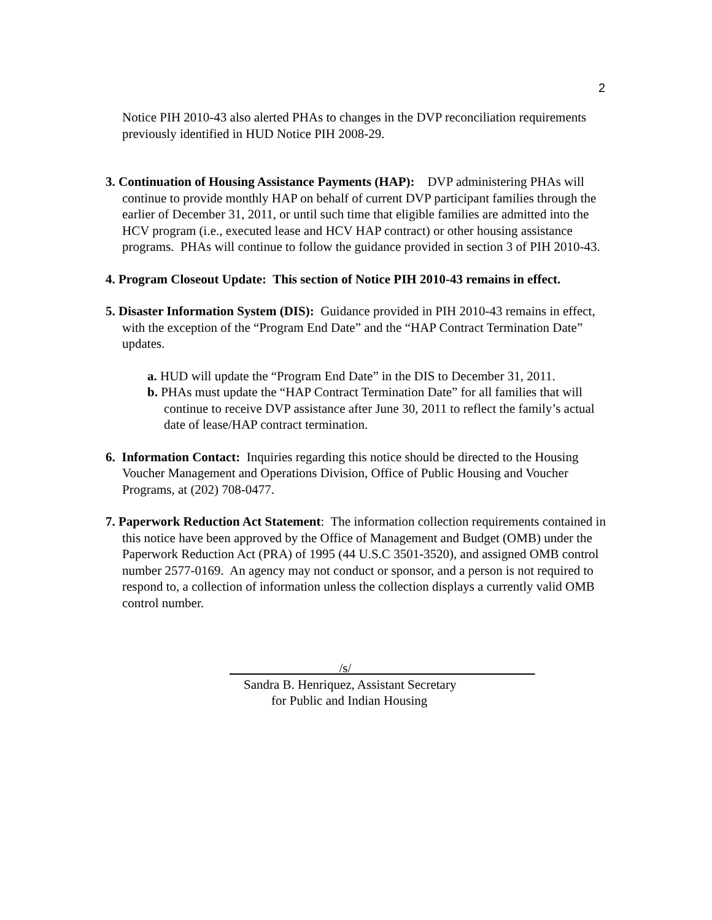2
Notice PIH 2010-43 also alerted PHAs to changes in the DVP reconciliation requirements previously identified in HUD Notice PIH 2008-29.
3. Continuation of Housing Assistance Payments (HAP): DVP administering PHAs will continue to provide monthly HAP on behalf of current DVP participant families through the earlier of December 31, 2011, or until such time that eligible families are admitted into the HCV program (i.e., executed lease and HCV HAP contract) or other housing assistance programs. PHAs will continue to follow the guidance provided in section 3 of PIH 2010-43.
4. Program Closeout Update: This section of Notice PIH 2010-43 remains in effect.
5. Disaster Information System (DIS): Guidance provided in PIH 2010-43 remains in effect, with the exception of the “Program End Date” and the “HAP Contract Termination Date” updates.
a. HUD will update the “Program End Date” in the DIS to December 31, 2011.
b. PHAs must update the “HAP Contract Termination Date” for all families that will continue to receive DVP assistance after June 30, 2011 to reflect the family’s actual date of lease/HAP contract termination.
6. Information Contact: Inquiries regarding this notice should be directed to the Housing Voucher Management and Operations Division, Office of Public Housing and Voucher Programs, at (202) 708-0477.
7. Paperwork Reduction Act Statement: The information collection requirements contained in this notice have been approved by the Office of Management and Budget (OMB) under the Paperwork Reduction Act (PRA) of 1995 (44 U.S.C 3501-3520), and assigned OMB control number 2577-0169. An agency may not conduct or sponsor, and a person is not required to respond to, a collection of information unless the collection displays a currently valid OMB control number.
/s/
Sandra B. Henriquez, Assistant Secretary
for Public and Indian Housing